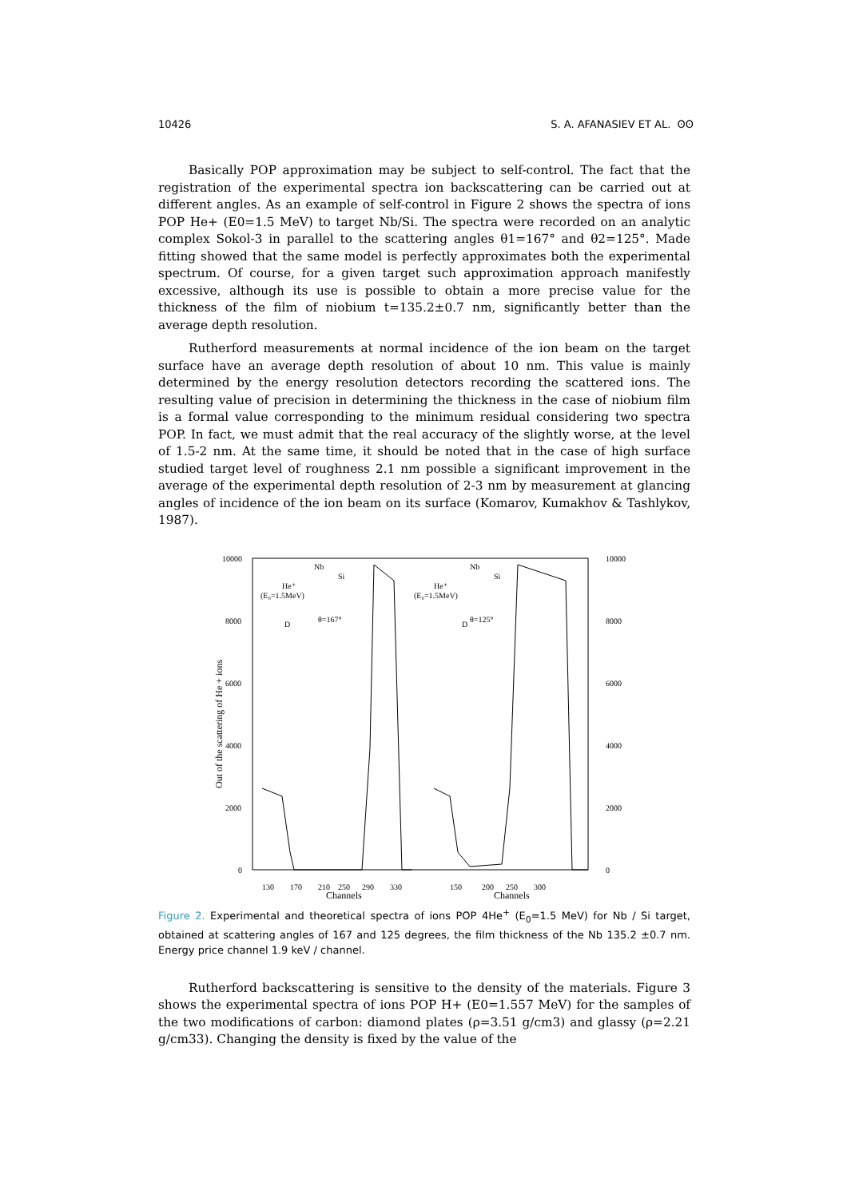10426 S. A. AFANASIEV ET AL. ʘʘ
Basically POP approximation may be subject to self-control. The fact that the registration of the experimental spectra ion backscattering can be carried out at different angles. As an example of self-control in Figure 2 shows the spectra of ions POP He+ (E0=1.5 MeV) to target Nb/Si. The spectra were recorded on an analytic complex Sokol-3 in parallel to the scattering angles θ1=167° and θ2=125°. Made fitting showed that the same model is perfectly approximates both the experimental spectrum. Of course, for a given target such approximation approach manifestly excessive, although its use is possible to obtain a more precise value for the thickness of the film of niobium t=135.2±0.7 nm, significantly better than the average depth resolution.
Rutherford measurements at normal incidence of the ion beam on the target surface have an average depth resolution of about 10 nm. This value is mainly determined by the energy resolution detectors recording the scattered ions. The resulting value of precision in determining the thickness in the case of niobium film is a formal value corresponding to the minimum residual considering two spectra POP. In fact, we must admit that the real accuracy of the slightly worse, at the level of 1.5-2 nm. At the same time, it should be noted that in the case of high surface studied target level of roughness 2.1 nm possible a significant improvement in the average of the experimental depth resolution of 2-3 nm by measurement at glancing angles of incidence of the ion beam on its surface (Komarov, Kumakhov & Tashlykov, 1987).
10000
8000
6000
4000
2000
0
10000
8000
6000
4000
2000
0
Out of the scattering of He + ions
130
170
210
250
290
330
150
200
250
300
Channels
Channels
Nb
Si
He⁺
(E₀=1.5MeV)
θ=167°
D
Nb
Si
He⁺
(E₀=1.5MeV)
θ=125°
D
Figure 2. Experimental and theoretical spectra of ions POP 4He<sup>+</sup> (E<sub>0</sub>=1.5 MeV) for Nb / Si target, obtained at scattering angles of 167 and 125 degrees, the film thickness of the Nb 135.2 ±0.7 nm. Energy price channel 1.9 keV / channel.
Rutherford backscattering is sensitive to the density of the materials. Figure 3 shows the experimental spectra of ions POP H+ (E0=1.557 MeV) for the samples of the two modifications of carbon: diamond plates (ρ=3.51 g/cm3) and glassy (ρ=2.21 g/cm33). Changing the density is fixed by the value of the